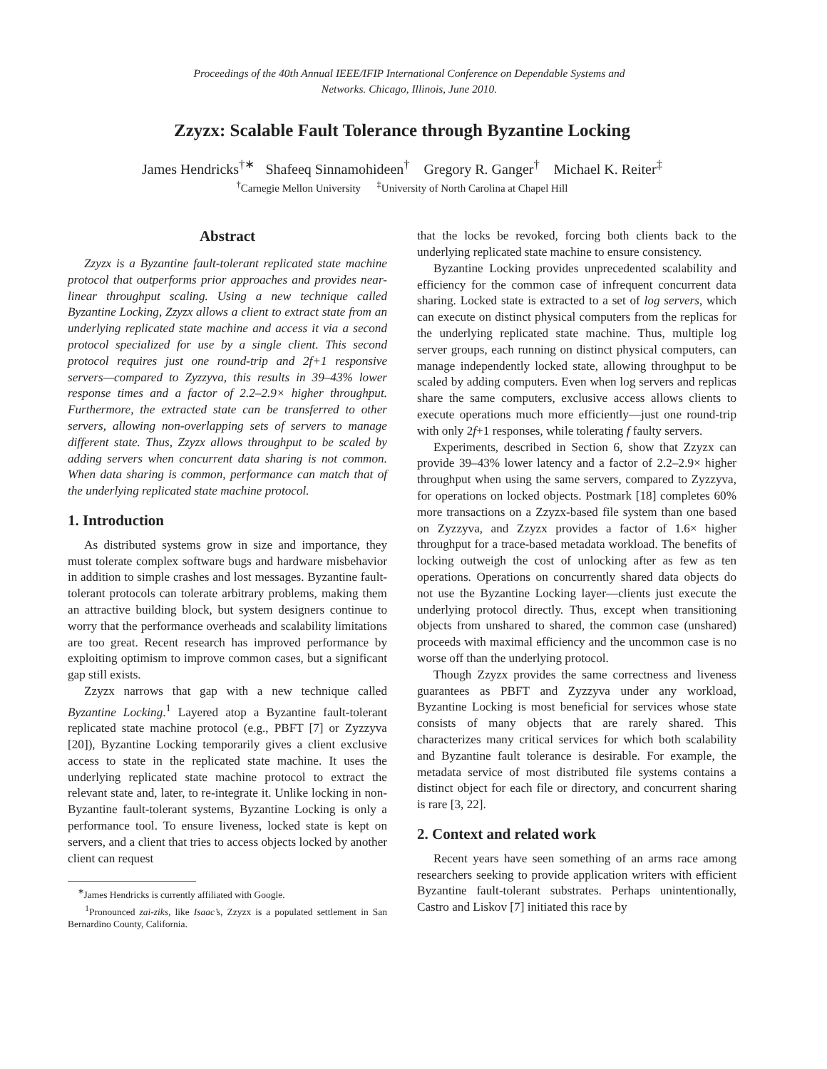Proceedings of the 40th Annual IEEE/IFIP International Conference on Dependable Systems and
Networks. Chicago, Illinois, June 2010.
Zzyzx: Scalable Fault Tolerance through Byzantine Locking
James Hendricks<sup>†∗</sup> Shafeeq Sinnamohideen<sup>†</sup> Gregory R. Ganger<sup>†</sup> Michael K. Reiter<sup>‡</sup>
<sup>†</sup> Carnegie Mellon University <sup>‡</sup>University of North Carolina at Chapel Hill
Abstract
Zzyzx is a Byzantine fault-tolerant replicated state machine protocol that outperforms prior approaches and provides near-linear throughput scaling. Using a new technique called Byzantine Locking, Zzyzx allows a client to extract state from an underlying replicated state machine and access it via a second protocol specialized for use by a single client. This second protocol requires just one round-trip and 2f+1 responsive servers—compared to Zyzzyva, this results in 39–43% lower response times and a factor of 2.2–2.9× higher throughput. Furthermore, the extracted state can be transferred to other servers, allowing non-overlapping sets of servers to manage different state. Thus, Zzyzx allows throughput to be scaled by adding servers when concurrent data sharing is not common. When data sharing is common, performance can match that of the underlying replicated state machine protocol.
1. Introduction
As distributed systems grow in size and importance, they must tolerate complex software bugs and hardware misbehavior in addition to simple crashes and lost messages. Byzantine fault-tolerant protocols can tolerate arbitrary problems, making them an attractive building block, but system designers continue to worry that the performance overheads and scalability limitations are too great. Recent research has improved performance by exploiting optimism to improve common cases, but a significant gap still exists.
Zzyzx narrows that gap with a new technique called Byzantine Locking.<sup>1</sup> Layered atop a Byzantine fault-tolerant replicated state machine protocol (e.g., PBFT [7] or Zyzzyva [20]), Byzantine Locking temporarily gives a client exclusive access to state in the replicated state machine. It uses the underlying replicated state machine protocol to extract the relevant state and, later, to re-integrate it. Unlike locking in non-Byzantine fault-tolerant systems, Byzantine Locking is only a performance tool. To ensure liveness, locked state is kept on servers, and a client that tries to access objects locked by another client can request
<sup>∗</sup>James Hendricks is currently affiliated with Google.
<sup>1</sup> Pronounced zai-ziks, like Isaac’s, Zzyzx is a populated settlement in San Bernardino County, California.
that the locks be revoked, forcing both clients back to the underlying replicated state machine to ensure consistency.
Byzantine Locking provides unprecedented scalability and efficiency for the common case of infrequent concurrent data sharing. Locked state is extracted to a set of log servers, which can execute on distinct physical computers from the replicas for the underlying replicated state machine. Thus, multiple log server groups, each running on distinct physical computers, can manage independently locked state, allowing throughput to be scaled by adding computers. Even when log servers and replicas share the same computers, exclusive access allows clients to execute operations much more efficiently—just one round-trip with only 2f+1 responses, while tolerating f faulty servers.
Experiments, described in Section 6, show that Zzyzx can provide 39–43% lower latency and a factor of 2.2–2.9× higher throughput when using the same servers, compared to Zyzzyva, for operations on locked objects. Postmark [18] completes 60% more transactions on a Zzyzx-based file system than one based on Zyzzyva, and Zzyzx provides a factor of 1.6× higher throughput for a trace-based metadata workload. The benefits of locking outweigh the cost of unlocking after as few as ten operations. Operations on concurrently shared data objects do not use the Byzantine Locking layer—clients just execute the underlying protocol directly. Thus, except when transitioning objects from unshared to shared, the common case (unshared) proceeds with maximal efficiency and the uncommon case is no worse off than the underlying protocol.
Though Zzyzx provides the same correctness and liveness guarantees as PBFT and Zyzzyva under any workload, Byzantine Locking is most beneficial for services whose state consists of many objects that are rarely shared. This characterizes many critical services for which both scalability and Byzantine fault tolerance is desirable. For example, the metadata service of most distributed file systems contains a distinct object for each file or directory, and concurrent sharing is rare [3, 22].
2. Context and related work
Recent years have seen something of an arms race among researchers seeking to provide application writers with efficient Byzantine fault-tolerant substrates. Perhaps unintentionally, Castro and Liskov [7] initiated this race by